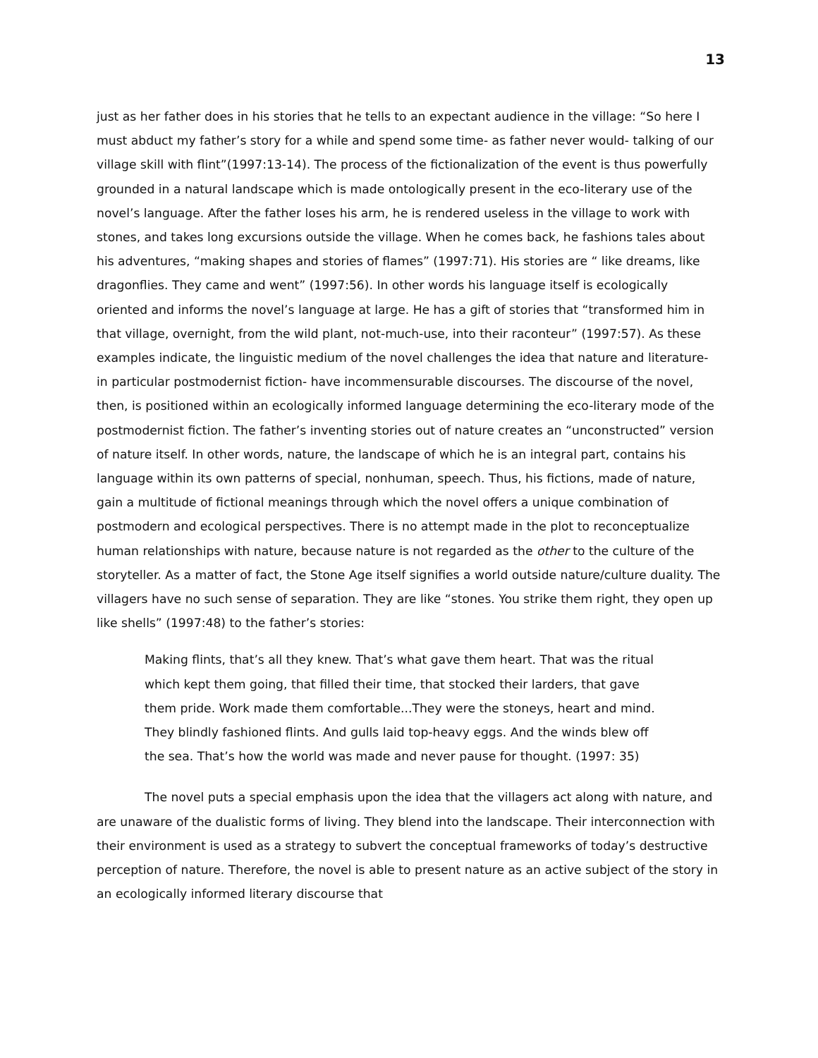13
just as her father does in his stories that he tells to an expectant audience in the village: “So here I must abduct my father’s story for a while and spend some time- as father never would- talking of our village skill with flint”(1997:13-14). The process of the fictionalization of the event is thus powerfully grounded in a natural landscape which is made ontologically present in the eco-literary use of the novel’s language. After the father loses his arm, he is rendered useless in the village to work with stones, and takes long excursions outside the village. When he comes back, he fashions tales about his adventures, “making shapes and stories of flames” (1997:71). His stories are “ like dreams, like dragonflies. They came and went” (1997:56). In other words his language itself is ecologically oriented and informs the novel’s language at large. He has a gift of stories that “transformed him in that village, overnight, from the wild plant, not-much-use, into their raconteur” (1997:57). As these examples indicate, the linguistic medium of the novel challenges the idea that nature and literature- in particular postmodernist fiction- have incommensurable discourses. The discourse of the novel, then, is positioned within an ecologically informed language determining the eco-literary mode of the postmodernist fiction. The father’s inventing stories out of nature creates an “unconstructed” version of nature itself. In other words, nature, the landscape of which he is an integral part, contains his language within its own patterns of special, nonhuman, speech. Thus, his fictions, made of nature, gain a multitude of fictional meanings through which the novel offers a unique combination of postmodern and ecological perspectives. There is no attempt made in the plot to reconceptualize human relationships with nature, because nature is not regarded as the other to the culture of the storyteller. As a matter of fact, the Stone Age itself signifies a world outside nature/culture duality. The villagers have no such sense of separation. They are like “stones. You strike them right, they open up like shells” (1997:48) to the father’s stories:
Making flints, that’s all they knew. That’s what gave them heart. That was the ritual which kept them going, that filled their time, that stocked their larders, that gave them pride. Work made them comfortable...They were the stoneys, heart and mind. They blindly fashioned flints. And gulls laid top-heavy eggs. And the winds blew off the sea. That’s how the world was made and never pause for thought. (1997: 35)
The novel puts a special emphasis upon the idea that the villagers act along with nature, and are unaware of the dualistic forms of living. They blend into the landscape. Their interconnection with their environment is used as a strategy to subvert the conceptual frameworks of today’s destructive perception of nature. Therefore, the novel is able to present nature as an active subject of the story in an ecologically informed literary discourse that